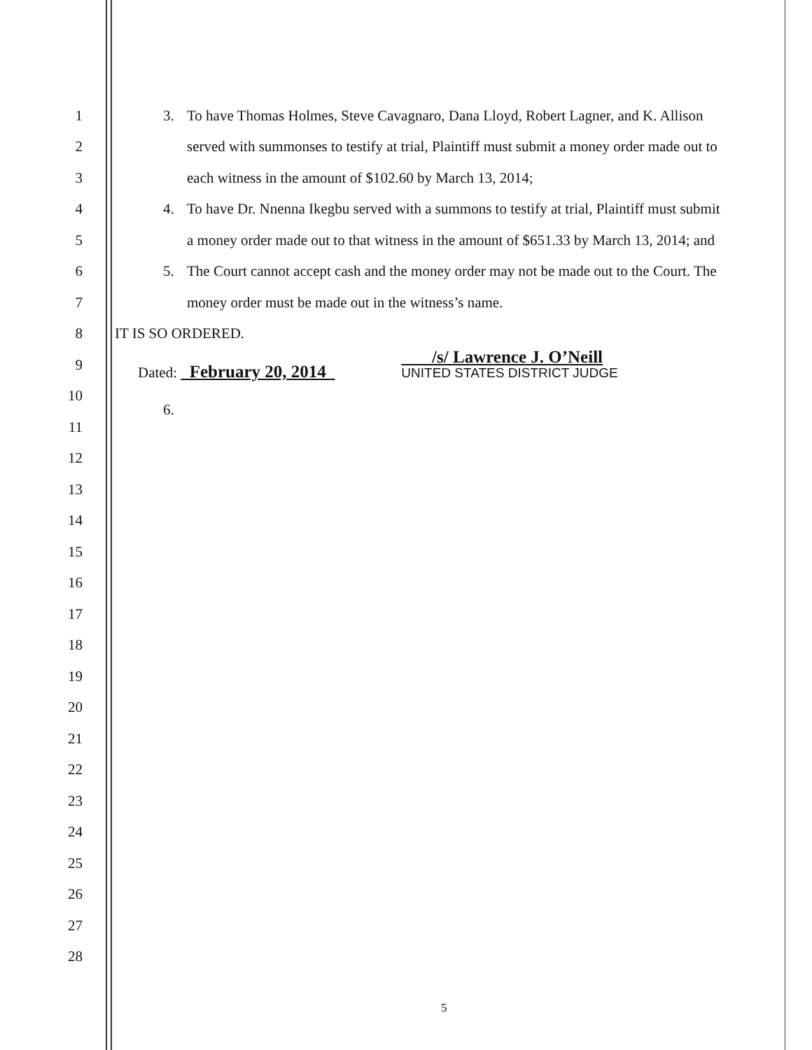1 3. To have Thomas Holmes, Steve Cavagnaro, Dana Lloyd, Robert Lagner, and K. Allison
2 served with summonses to testify at trial, Plaintiff must submit a money order made out to
3 each witness in the amount of $102.60 by March 13, 2014;
4 4. To have Dr. Nnenna Ikegbu served with a summons to testify at trial, Plaintiff must submit
5 a money order made out to that witness in the amount of $651.33 by March 13, 2014; and
6 5. The Court cannot accept cash and the money order may not be made out to the Court. The
7 money order must be made out in the witness’s name.
8 IT IS SO ORDERED.
9 Dated: February 20, 2014 /s/ Lawrence J. O’Neill
UNITED STATES DISTRICT JUDGE
10 6.
11
12
13
14
15
16
17
18
19
20
21
22
23
24
25
26
27
28
5